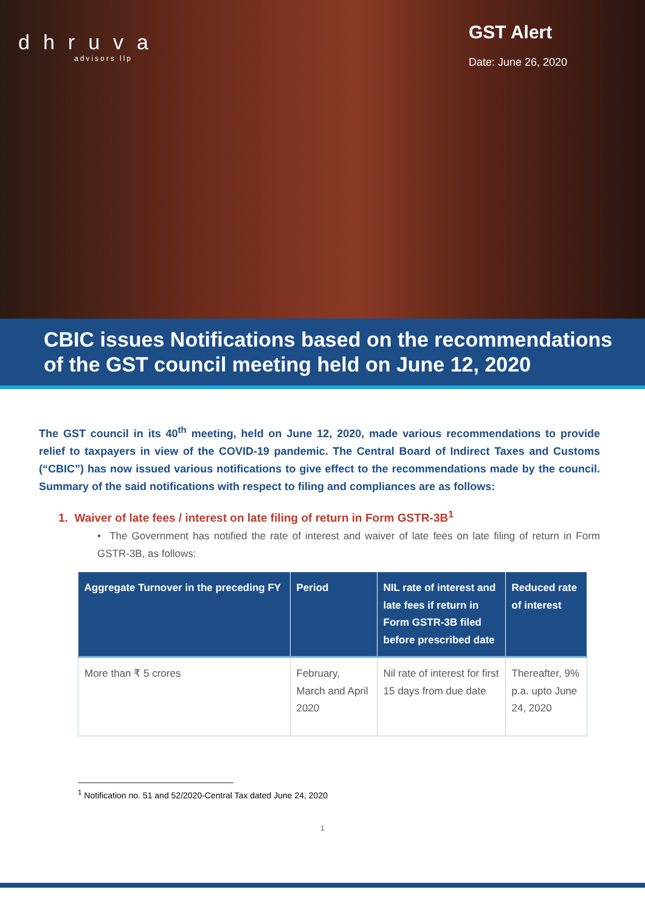dhruva
advisors llp
GST Alert
Date: June 26, 2020
CBIC issues Notifications based on the recommendations of the GST council meeting held on June 12, 2020
The GST council in its 40<sup>th</sup> meeting, held on June 12, 2020, made various recommendations to provide relief to taxpayers in view of the COVID-19 pandemic. The Central Board of Indirect Taxes and Customs (“CBIC”) has now issued various notifications to give effect to the recommendations made by the council. Summary of the said notifications with respect to filing and compliances are as follows:
1. Waiver of late fees / interest on late filing of return in Form GSTR-3B<sup>1</sup>
• The Government has notified the rate of interest and waiver of late fees on late filing of return in Form GSTR-3B, as follows:
| Aggregate Turnover in the preceding FY | Period | NIL rate of interest and late fees if return in Form GSTR-3B filed before prescribed date | Reduced rate of interest |
| --- | --- | --- | --- |
| More than ₹ 5 crores | February, March and April 2020 | Nil rate of interest for first 15 days from due date | Thereafter, 9% p.a. upto June 24, 2020 |
<sup>1</sup> Notification no. 51 and 52/2020-Central Tax dated June 24, 2020
1